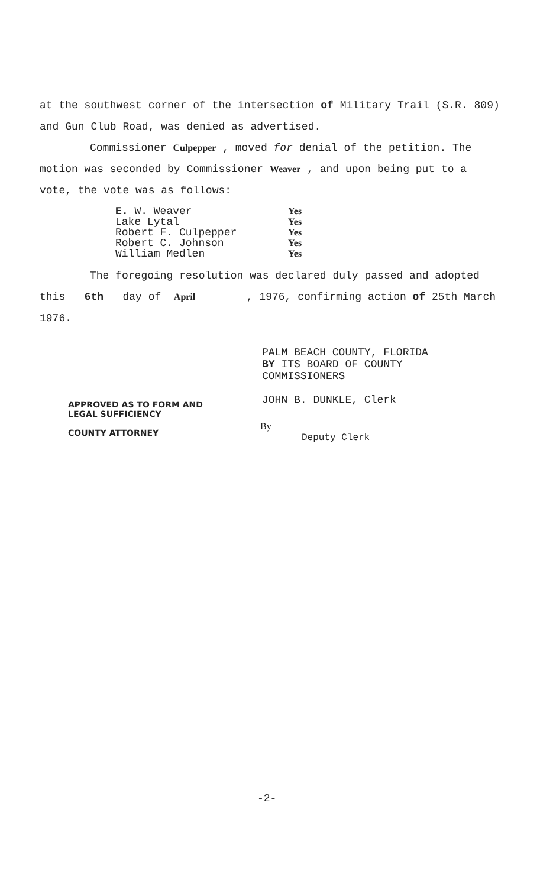at the southwest corner of the intersection of Military Trail (S.R. 809) and Gun Club Road, was denied as advertised.
Commissioner Culpepper , moved for denial of the petition. The motion was seconded by Commissioner Weaver , and upon being put to a vote, the vote was as follows:
E. W. Weaver Yes
Lake Lytal Yes
Robert F. Culpepper Yes
Robert C. Johnson Yes
William Medlen Yes
The foregoing resolution was declared duly passed and adopted this 6th day of April , 1976, confirming action of 25th March 1976.
PALM BEACH COUNTY, FLORIDA
BY ITS BOARD OF COUNTY
COMMISSIONERS
JOHN B. DUNKLE, Clerk
APPROVED AS TO FORM AND
LEGAL SUFFICIENCY
COUNTY ATTORNEY
By
Deputy Clerk
-2-